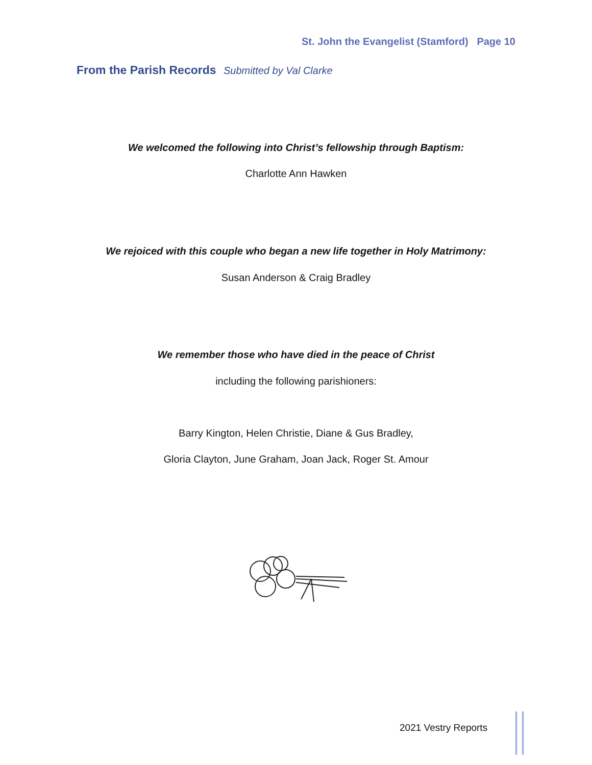St. John the Evangelist (Stamford) Page 10
From the Parish Records Submitted by Val Clarke
We welcomed the following into Christ’s fellowship through Baptism:
Charlotte Ann Hawken
We rejoiced with this couple who began a new life together in Holy Matrimony:
Susan Anderson & Craig Bradley
We remember those who have died in the peace of Christ
including the following parishioners:
Barry Kington, Helen Christie, Diane & Gus Bradley,
Gloria Clayton, June Graham, Joan Jack, Roger St. Amour
2021 Vestry Reports